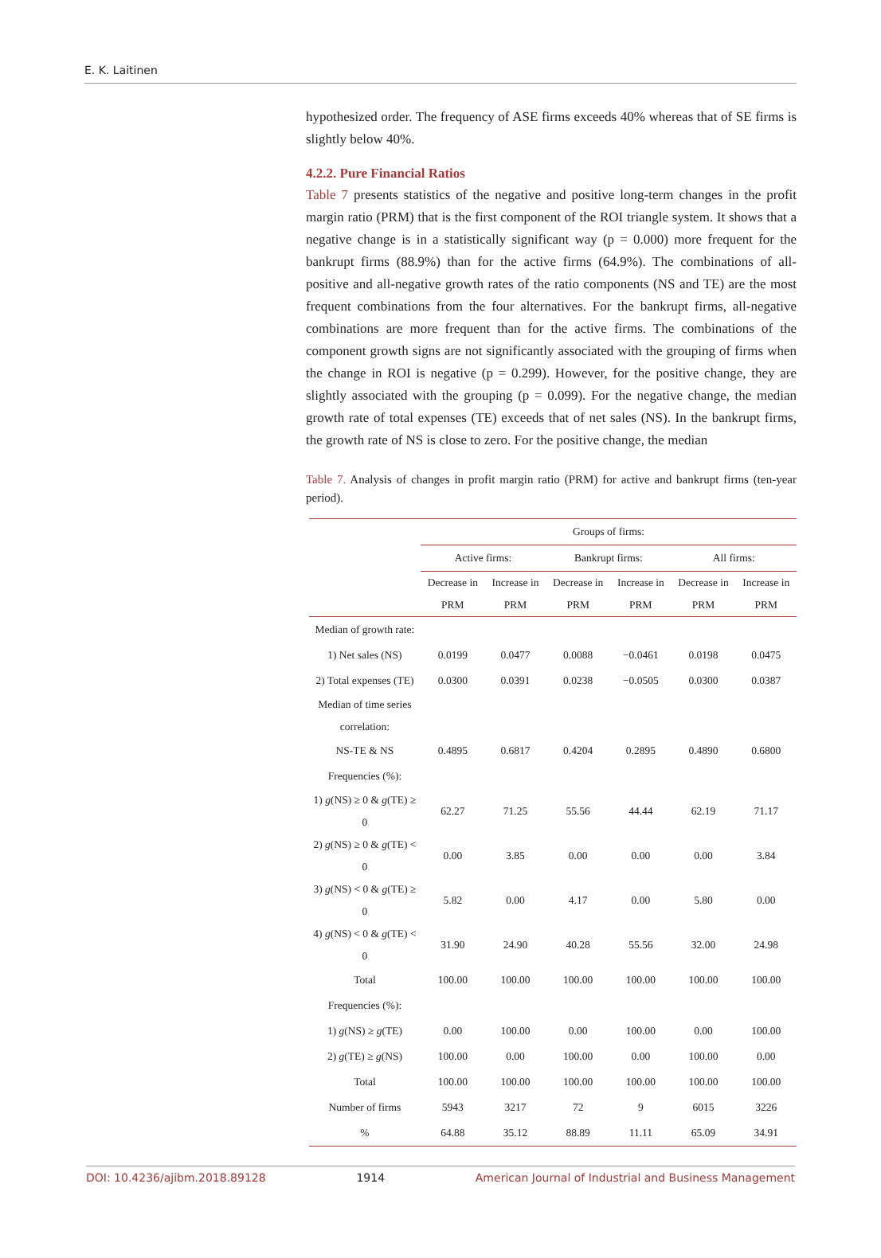E. K. Laitinen
hypothesized order. The frequency of ASE firms exceeds 40% whereas that of SE firms is slightly below 40%.
4.2.2. Pure Financial Ratios
Table 7 presents statistics of the negative and positive long-term changes in the profit margin ratio (PRM) that is the first component of the ROI triangle system. It shows that a negative change is in a statistically significant way (p = 0.000) more frequent for the bankrupt firms (88.9%) than for the active firms (64.9%). The combinations of all-positive and all-negative growth rates of the ratio components (NS and TE) are the most frequent combinations from the four alternatives. For the bankrupt firms, all-negative combinations are more frequent than for the active firms. The combinations of the component growth signs are not significantly associated with the grouping of firms when the change in ROI is negative (p = 0.299). However, for the positive change, they are slightly associated with the grouping (p = 0.099). For the negative change, the median growth rate of total expenses (TE) exceeds that of net sales (NS). In the bankrupt firms, the growth rate of NS is close to zero. For the positive change, the median
Table 7. Analysis of changes in profit margin ratio (PRM) for active and bankrupt firms (ten-year period).
| | Groups of firms: | | | | | |
| --- | --- | --- | --- | --- | --- | --- |
| | Active firms: | | Bankrupt firms: | | All firms: | |
| | Decrease in PRM | Increase in PRM | Decrease in PRM | Increase in PRM | Decrease in PRM | Increase in PRM |
| Median of growth rate: | | | | | | |
| 1) Net sales (NS) | 0.0199 | 0.0477 | 0.0088 | −0.0461 | 0.0198 | 0.0475 |
| 2) Total expenses (TE) | 0.0300 | 0.0391 | 0.0238 | −0.0505 | 0.0300 | 0.0387 |
| Median of time series correlation: | | | | | | |
| NS-TE & NS | 0.4895 | 0.6817 | 0.4204 | 0.2895 | 0.4890 | 0.6800 |
| Frequencies (%): | | | | | | |
| 1) g (NS) ≥ 0 & g (TE) ≥ 0 | 62.27 | 71.25 | 55.56 | 44.44 | 62.19 | 71.17 |
| 2) g (NS) ≥ 0 & g (TE) < 0 | 0.00 | 3.85 | 0.00 | 0.00 | 0.00 | 3.84 |
| 3) g (NS) < 0 & g (TE) ≥ 0 | 5.82 | 0.00 | 4.17 | 0.00 | 5.80 | 0.00 |
| 4) g (NS) < 0 & g (TE) < 0 | 31.90 | 24.90 | 40.28 | 55.56 | 32.00 | 24.98 |
| Total | 100.00 | 100.00 | 100.00 | 100.00 | 100.00 | 100.00 |
| Frequencies (%): | | | | | | |
| 1) g (NS) ≥ g (TE) | 0.00 | 100.00 | 0.00 | 100.00 | 0.00 | 100.00 |
| 2) g (TE) ≥ g (NS) | 100.00 | 0.00 | 100.00 | 0.00 | 100.00 | 0.00 |
| Total | 100.00 | 100.00 | 100.00 | 100.00 | 100.00 | 100.00 |
| Number of firms | 5943 | 3217 | 72 | 9 | 6015 | 3226 |
| % | 64.88 | 35.12 | 88.89 | 11.11 | 65.09 | 34.91 |
DOI: 10.4236/ajibm.2018.89128 1914 American Journal of Industrial and Business Management